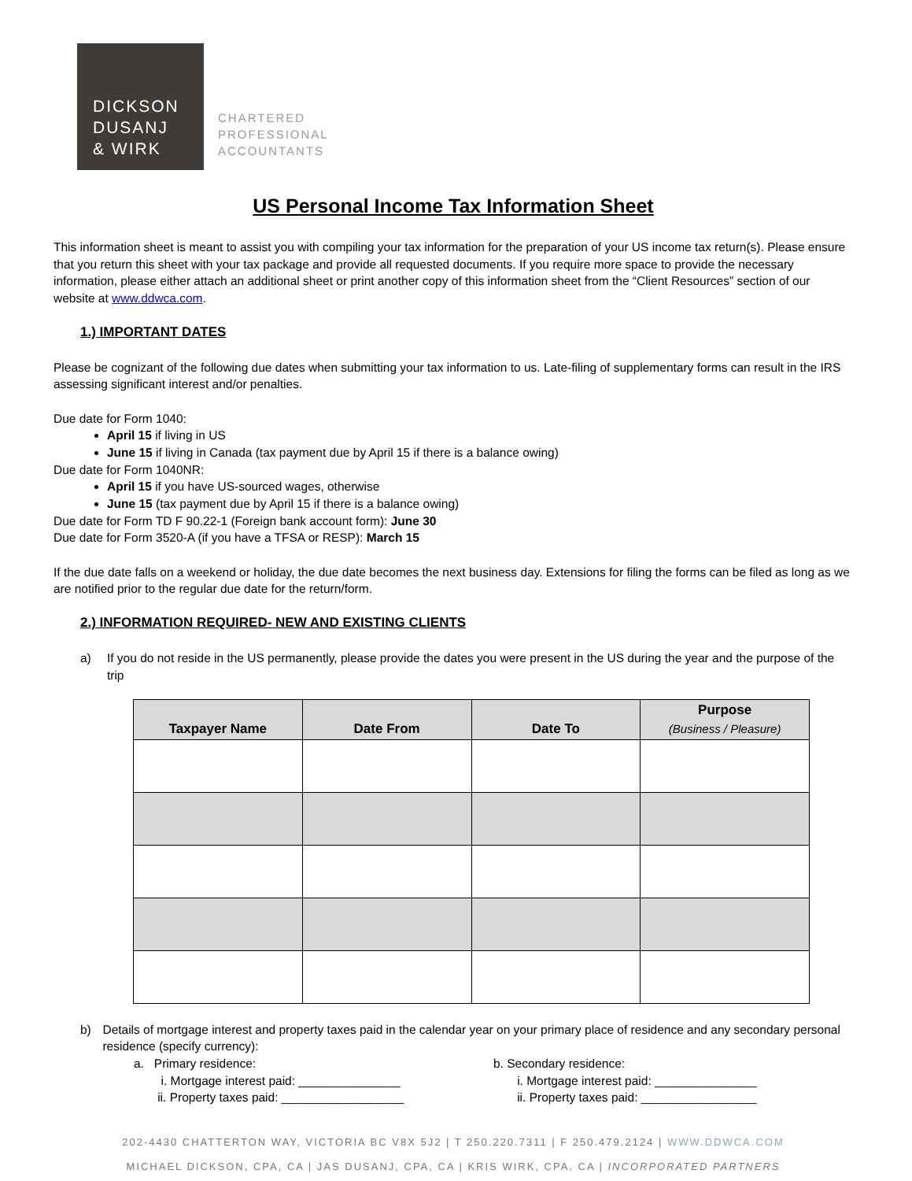DICKSON
DUSANJ
& WIRK
CHARTERED
PROFESSIONAL
ACCOUNTANTS
US Personal Income Tax Information Sheet
This information sheet is meant to assist you with compiling your tax information for the preparation of your US income tax return(s). Please ensure that you return this sheet with your tax package and provide all requested documents. If you require more space to provide the necessary information, please either attach an additional sheet or print another copy of this information sheet from the “Client Resources” section of our website at www.ddwca.com.
1.) IMPORTANT DATES
Please be cognizant of the following due dates when submitting your tax information to us. Late-filing of supplementary forms can result in the IRS assessing significant interest and/or penalties.
Due date for Form 1040:
April 15 if living in US
June 15 if living in Canada (tax payment due by April 15 if there is a balance owing)
Due date for Form 1040NR:
April 15 if you have US-sourced wages, otherwise
June 15 (tax payment due by April 15 if there is a balance owing)
Due date for Form TD F 90.22-1 (Foreign bank account form): June 30
Due date for Form 3520-A (if you have a TFSA or RESP): March 15
If the due date falls on a weekend or holiday, the due date becomes the next business day. Extensions for filing the forms can be filed as long as we are notified prior to the regular due date for the return/form.
2.) INFORMATION REQUIRED- NEW AND EXISTING CLIENTS
a) If you do not reside in the US permanently, please provide the dates you were present in the US during the year and the purpose of the trip
| Taxpayer Name | Date From | Date To | Purpose (Business / Pleasure) |
| --- | --- | --- | --- |
b) Details of mortgage interest and property taxes paid in the calendar year on your primary place of residence and any secondary personal residence (specify currency):
a. Primary residence:
i. Mortgage interest paid: _______________
ii. Property taxes paid: __________________
b. Secondary residence:
i. Mortgage interest paid: _______________
ii. Property taxes paid: _________________
202-4430 CHATTERTON WAY, VICTORIA BC V8X 5J2 | T 250.220.7311 | F 250.479.2124 | WWW.DDWCA.COM
MICHAEL DICKSON, CPA, CA | JAS DUSANJ, CPA, CA | KRIS WIRK, CPA, CA | INCORPORATED PARTNERS